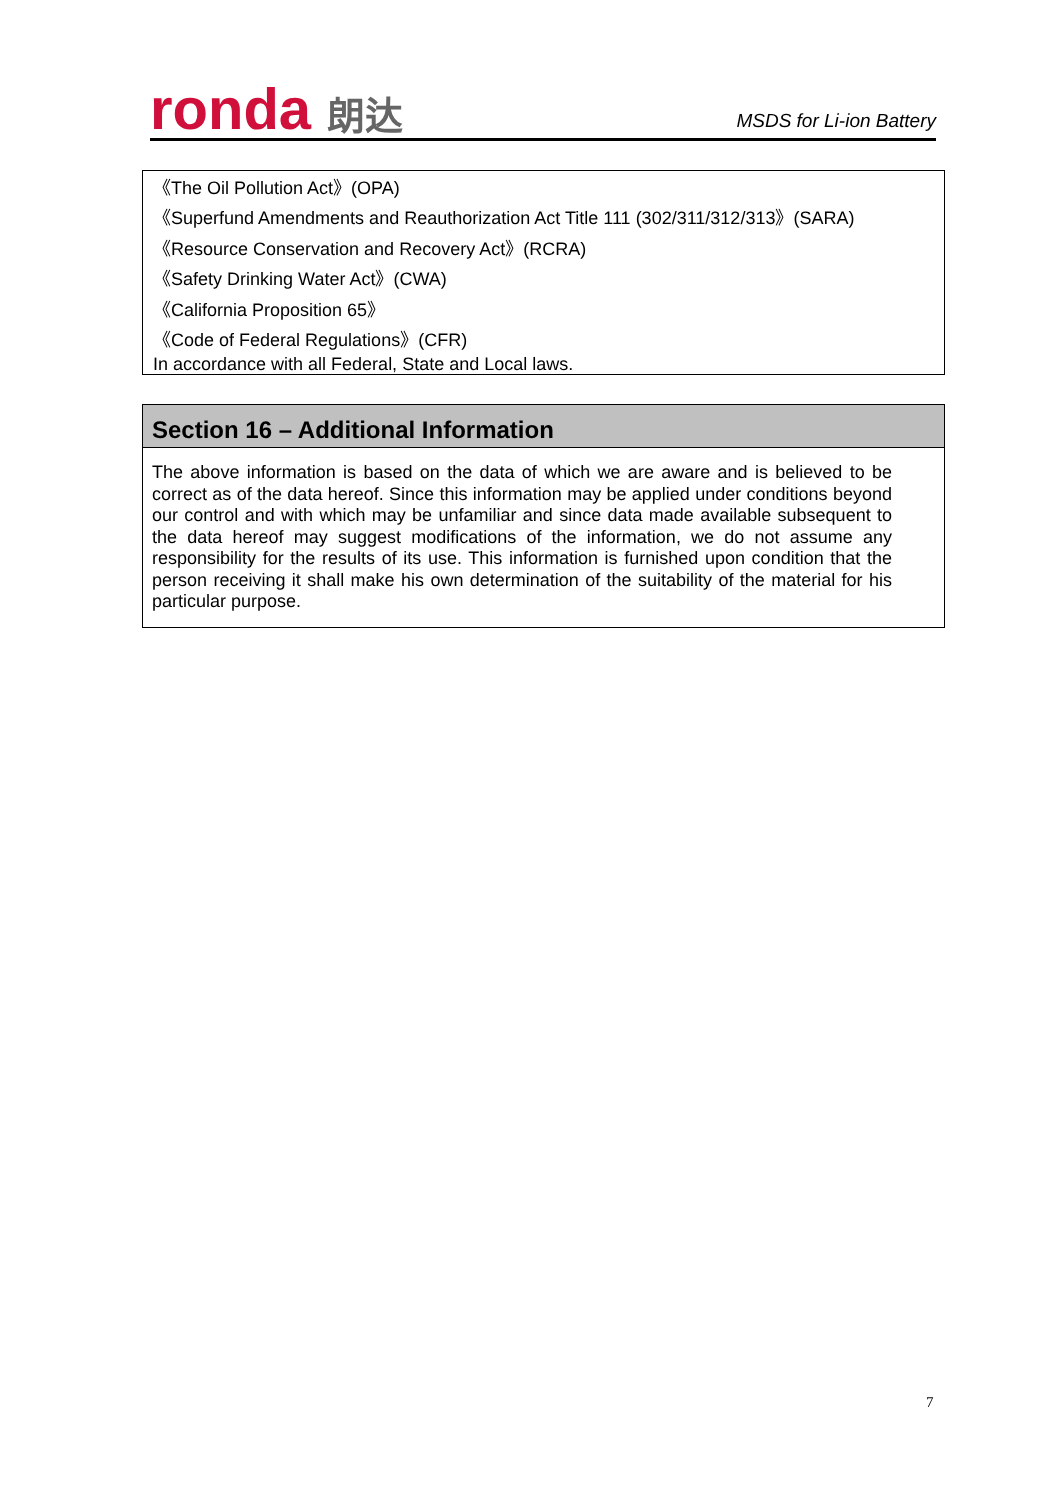ronda 朗达
MSDS for Li-ion Battery
《The Oil Pollution Act》(OPA)
《Superfund Amendments and Reauthorization Act Title 111 (302/311/312/313》(SARA)
《Resource Conservation and Recovery Act》(RCRA)
《Safety Drinking Water Act》(CWA)
《California Proposition 65》
《Code of Federal Regulations》(CFR)
In accordance with all Federal, State and Local laws.
Section 16 – Additional Information
The above information is based on the data of which we are aware and is believed to be correct as of the data hereof. Since this information may be applied under conditions beyond our control and with which may be unfamiliar and since data made available subsequent to the data hereof may suggest modifications of the information, we do not assume any responsibility for the results of its use. This information is furnished upon condition that the person receiving it shall make his own determination of the suitability of the material for his particular purpose.
7